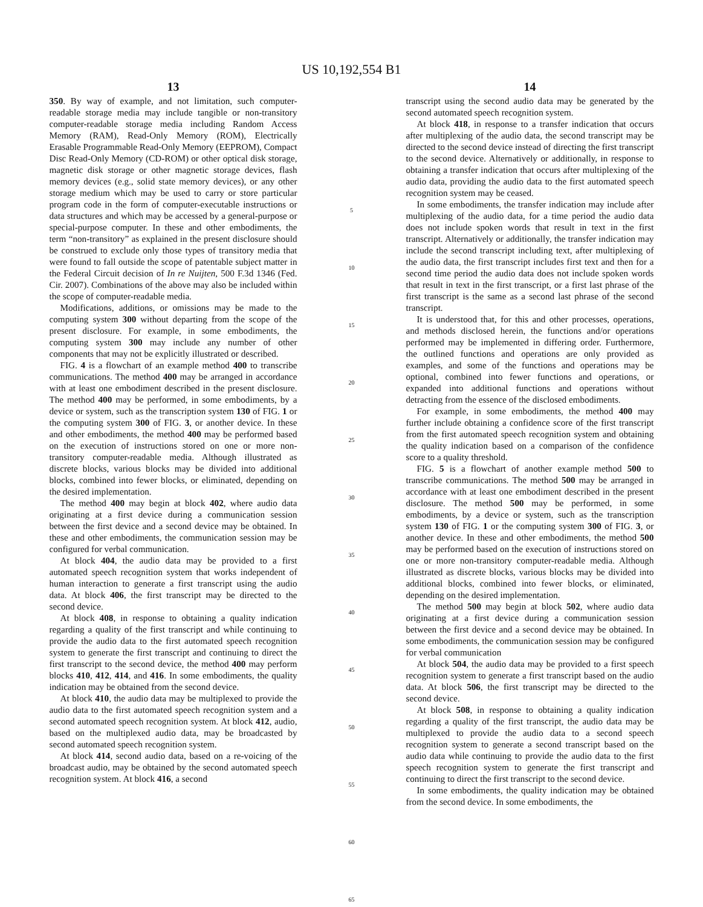US 10,192,554 B1
13
350. By way of example, and not limitation, such computer-readable storage media may include tangible or non-transitory computer-readable storage media including Random Access Memory (RAM), Read-Only Memory (ROM), Electrically Erasable Programmable Read-Only Memory (EEPROM), Compact Disc Read-Only Memory (CD-ROM) or other optical disk storage, magnetic disk storage or other magnetic storage devices, flash memory devices (e.g., solid state memory devices), or any other storage medium which may be used to carry or store particular program code in the form of computer-executable instructions or data structures and which may be accessed by a general-purpose or special-purpose computer. In these and other embodiments, the term “non-transitory” as explained in the present disclosure should be construed to exclude only those types of transitory media that were found to fall outside the scope of patentable subject matter in the Federal Circuit decision of In re Nuijten, 500 F.3d 1346 (Fed. Cir. 2007). Combinations of the above may also be included within the scope of computer-readable media.
Modifications, additions, or omissions may be made to the computing system 300 without departing from the scope of the present disclosure. For example, in some embodiments, the computing system 300 may include any number of other components that may not be explicitly illustrated or described.
FIG. 4 is a flowchart of an example method 400 to transcribe communications. The method 400 may be arranged in accordance with at least one embodiment described in the present disclosure. The method 400 may be performed, in some embodiments, by a device or system, such as the transcription system 130 of FIG. 1 or the computing system 300 of FIG. 3, or another device. In these and other embodiments, the method 400 may be performed based on the execution of instructions stored on one or more non-transitory computer-readable media. Although illustrated as discrete blocks, various blocks may be divided into additional blocks, combined into fewer blocks, or eliminated, depending on the desired implementation.
The method 400 may begin at block 402, where audio data originating at a first device during a communication session between the first device and a second device may be obtained. In these and other embodiments, the communication session may be configured for verbal communication.
At block 404, the audio data may be provided to a first automated speech recognition system that works independent of human interaction to generate a first transcript using the audio data. At block 406, the first transcript may be directed to the second device.
At block 408, in response to obtaining a quality indication regarding a quality of the first transcript and while continuing to provide the audio data to the first automated speech recognition system to generate the first transcript and continuing to direct the first transcript to the second device, the method 400 may perform blocks 410, 412, 414, and 416. In some embodiments, the quality indication may be obtained from the second device.
At block 410, the audio data may be multiplexed to provide the audio data to the first automated speech recognition system and a second automated speech recognition system. At block 412, audio, based on the multiplexed audio data, may be broadcasted by second automated speech recognition system.
At block 414, second audio data, based on a re-voicing of the broadcast audio, may be obtained by the second automated speech recognition system. At block 416, a second
5
10
15
20
25
30
35
40
45
50
55
60
65
14
transcript using the second audio data may be generated by the second automated speech recognition system.
At block 418, in response to a transfer indication that occurs after multiplexing of the audio data, the second transcript may be directed to the second device instead of directing the first transcript to the second device. Alternatively or additionally, in response to obtaining a transfer indication that occurs after multiplexing of the audio data, providing the audio data to the first automated speech recognition system may be ceased.
In some embodiments, the transfer indication may include after multiplexing of the audio data, for a time period the audio data does not include spoken words that result in text in the first transcript. Alternatively or additionally, the transfer indication may include the second transcript including text, after multiplexing of the audio data, the first transcript includes first text and then for a second time period the audio data does not include spoken words that result in text in the first transcript, or a first last phrase of the first transcript is the same as a second last phrase of the second transcript.
It is understood that, for this and other processes, operations, and methods disclosed herein, the functions and/or operations performed may be implemented in differing order. Furthermore, the outlined functions and operations are only provided as examples, and some of the functions and operations may be optional, combined into fewer functions and operations, or expanded into additional functions and operations without detracting from the essence of the disclosed embodiments.
For example, in some embodiments, the method 400 may further include obtaining a confidence score of the first transcript from the first automated speech recognition system and obtaining the quality indication based on a comparison of the confidence score to a quality threshold.
FIG. 5 is a flowchart of another example method 500 to transcribe communications. The method 500 may be arranged in accordance with at least one embodiment described in the present disclosure. The method 500 may be performed, in some embodiments, by a device or system, such as the transcription system 130 of FIG. 1 or the computing system 300 of FIG. 3, or another device. In these and other embodiments, the method 500 may be performed based on the execution of instructions stored on one or more non-transitory computer-readable media. Although illustrated as discrete blocks, various blocks may be divided into additional blocks, combined into fewer blocks, or eliminated, depending on the desired implementation.
The method 500 may begin at block 502, where audio data originating at a first device during a communication session between the first device and a second device may be obtained. In some embodiments, the communication session may be configured for verbal communication
At block 504, the audio data may be provided to a first speech recognition system to generate a first transcript based on the audio data. At block 506, the first transcript may be directed to the second device.
At block 508, in response to obtaining a quality indication regarding a quality of the first transcript, the audio data may be multiplexed to provide the audio data to a second speech recognition system to generate a second transcript based on the audio data while continuing to provide the audio data to the first speech recognition system to generate the first transcript and continuing to direct the first transcript to the second device.
In some embodiments, the quality indication may be obtained from the second device. In some embodiments, the